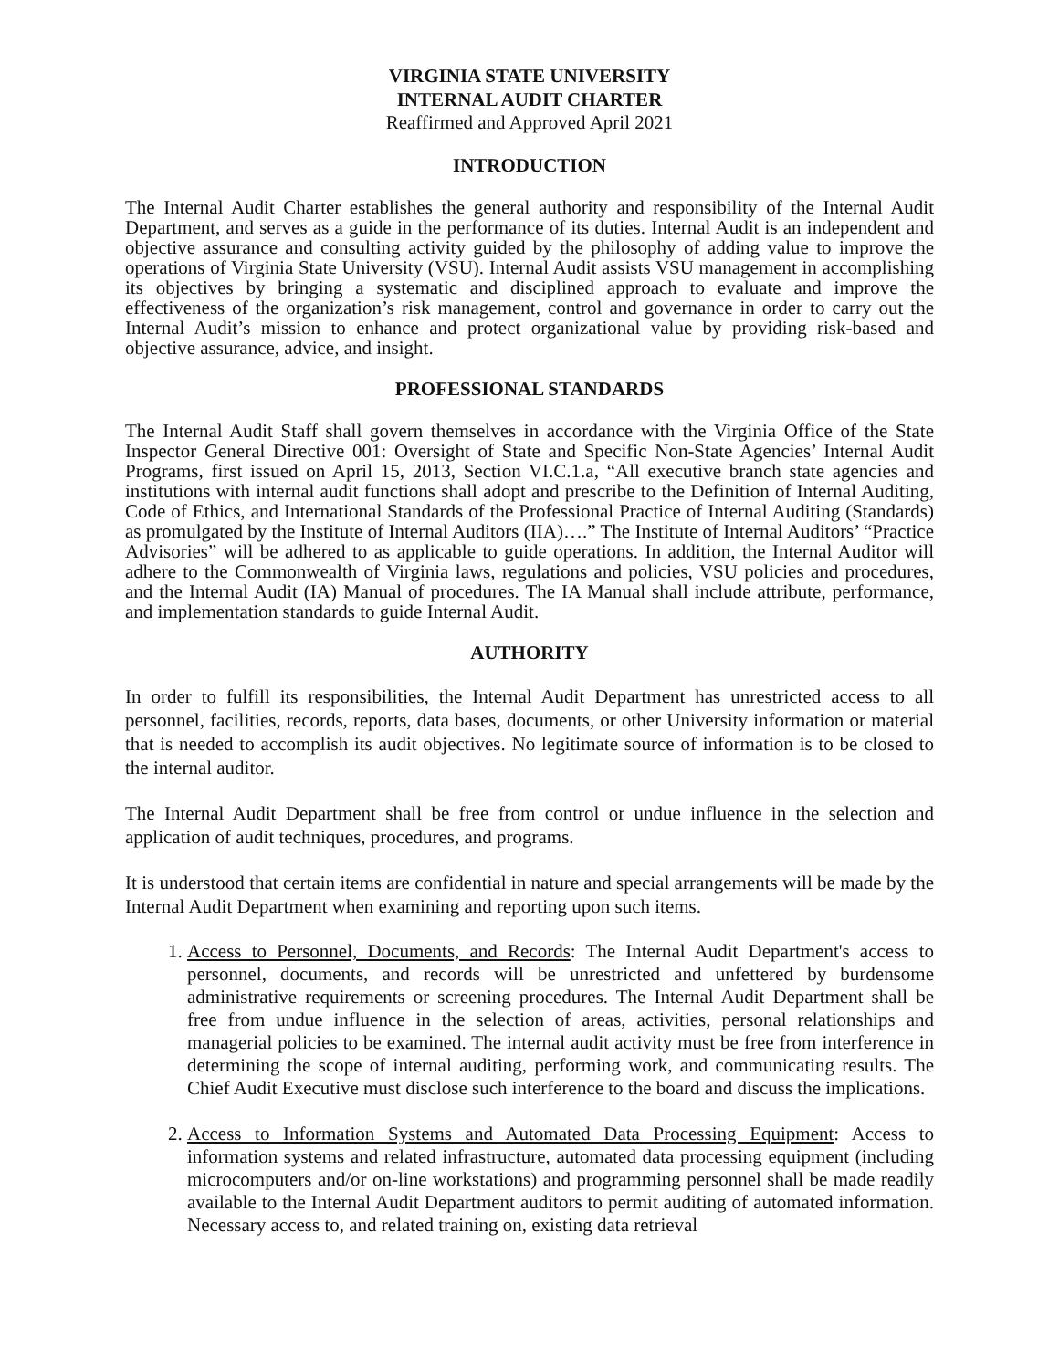VIRGINIA STATE UNIVERSITY
INTERNAL AUDIT CHARTER
Reaffirmed and Approved April 2021
INTRODUCTION
The Internal Audit Charter establishes the general authority and responsibility of the Internal Audit Department, and serves as a guide in the performance of its duties. Internal Audit is an independent and objective assurance and consulting activity guided by the philosophy of adding value to improve the operations of Virginia State University (VSU). Internal Audit assists VSU management in accomplishing its objectives by bringing a systematic and disciplined approach to evaluate and improve the effectiveness of the organization’s risk management, control and governance in order to carry out the Internal Audit’s mission to enhance and protect organizational value by providing risk-based and objective assurance, advice, and insight.
PROFESSIONAL STANDARDS
The Internal Audit Staff shall govern themselves in accordance with the Virginia Office of the State Inspector General Directive 001: Oversight of State and Specific Non-State Agencies’ Internal Audit Programs, first issued on April 15, 2013, Section VI.C.1.a, “All executive branch state agencies and institutions with internal audit functions shall adopt and prescribe to the Definition of Internal Auditing, Code of Ethics, and International Standards of the Professional Practice of Internal Auditing (Standards) as promulgated by the Institute of Internal Auditors (IIA)….” The Institute of Internal Auditors’ “Practice Advisories” will be adhered to as applicable to guide operations. In addition, the Internal Auditor will adhere to the Commonwealth of Virginia laws, regulations and policies, VSU policies and procedures, and the Internal Audit (IA) Manual of procedures. The IA Manual shall include attribute, performance, and implementation standards to guide Internal Audit.
AUTHORITY
In order to fulfill its responsibilities, the Internal Audit Department has unrestricted access to all personnel, facilities, records, reports, data bases, documents, or other University information or material that is needed to accomplish its audit objectives. No legitimate source of information is to be closed to the internal auditor.
The Internal Audit Department shall be free from control or undue influence in the selection and application of audit techniques, procedures, and programs.
It is understood that certain items are confidential in nature and special arrangements will be made by the Internal Audit Department when examining and reporting upon such items.
1. Access to Personnel, Documents, and Records: The Internal Audit Department's access to personnel, documents, and records will be unrestricted and unfettered by burdensome administrative requirements or screening procedures. The Internal Audit Department shall be free from undue influence in the selection of areas, activities, personal relationships and managerial policies to be examined. The internal audit activity must be free from interference in determining the scope of internal auditing, performing work, and communicating results. The Chief Audit Executive must disclose such interference to the board and discuss the implications.
2. Access to Information Systems and Automated Data Processing Equipment: Access to information systems and related infrastructure, automated data processing equipment (including microcomputers and/or on-line workstations) and programming personnel shall be made readily available to the Internal Audit Department auditors to permit auditing of automated information. Necessary access to, and related training on, existing data retrieval